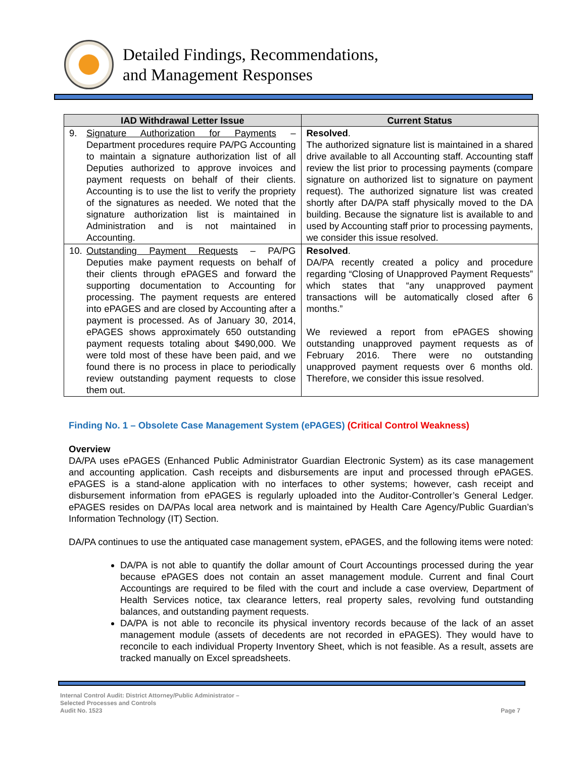Detailed Findings, Recommendations,
and Management Responses
| IAD Withdrawal Letter Issue | Current Status |
| --- | --- |
| 9. Signature Authorization for Payments – Department procedures require PA/PG Accounting to maintain a signature authorization list of all Deputies authorized to approve invoices and payment requests on behalf of their clients. Accounting is to use the list to verify the propriety of the signatures as needed. We noted that the signature authorization list is maintained in Administration and is not maintained in Accounting. | Resolved . The authorized signature list is maintained in a shared drive available to all Accounting staff. Accounting staff review the list prior to processing payments (compare signature on authorized list to signature on payment request). The authorized signature list was created shortly after DA/PA staff physically moved to the DA building. Because the signature list is available to and used by Accounting staff prior to processing payments, we consider this issue resolved. |
| 10. Outstanding Payment Requests – PA/PG Deputies make payment requests on behalf of their clients through ePAGES and forward the supporting documentation to Accounting for processing. The payment requests are entered into ePAGES and are closed by Accounting after a payment is processed. As of January 30, 2014, ePAGES shows approximately 650 outstanding payment requests totaling about $490,000. We were told most of these have been paid, and we found there is no process in place to periodically review outstanding payment requests to close them out. | Resolved . DA/PA recently created a policy and procedure regarding “Closing of Unapproved Payment Requests” which states that “any unapproved payment transactions will be automatically closed after 6 months.” We reviewed a report from ePAGES showing outstanding unapproved payment requests as of February 2016. There were no outstanding unapproved payment requests over 6 months old. Therefore, we consider this issue resolved. |
Finding No. 1 – Obsolete Case Management System (ePAGES) (Critical Control Weakness)
Overview
DA/PA uses ePAGES (Enhanced Public Administrator Guardian Electronic System) as its case management and accounting application. Cash receipts and disbursements are input and processed through ePAGES. ePAGES is a stand-alone application with no interfaces to other systems; however, cash receipt and disbursement information from ePAGES is regularly uploaded into the Auditor-Controller’s General Ledger. ePAGES resides on DA/PAs local area network and is maintained by Health Care Agency/Public Guardian’s Information Technology (IT) Section.
DA/PA continues to use the antiquated case management system, ePAGES, and the following items were noted:
DA/PA is not able to quantify the dollar amount of Court Accountings processed during the year because ePAGES does not contain an asset management module. Current and final Court Accountings are required to be filed with the court and include a case overview, Department of Health Services notice, tax clearance letters, real property sales, revolving fund outstanding balances, and outstanding payment requests.
DA/PA is not able to reconcile its physical inventory records because of the lack of an asset management module (assets of decedents are not recorded in ePAGES). They would have to reconcile to each individual Property Inventory Sheet, which is not feasible. As a result, assets are tracked manually on Excel spreadsheets.
Internal Control Audit: District Attorney/Public Administrator –
Selected Processes and Controls
Audit No. 1523
Page 7